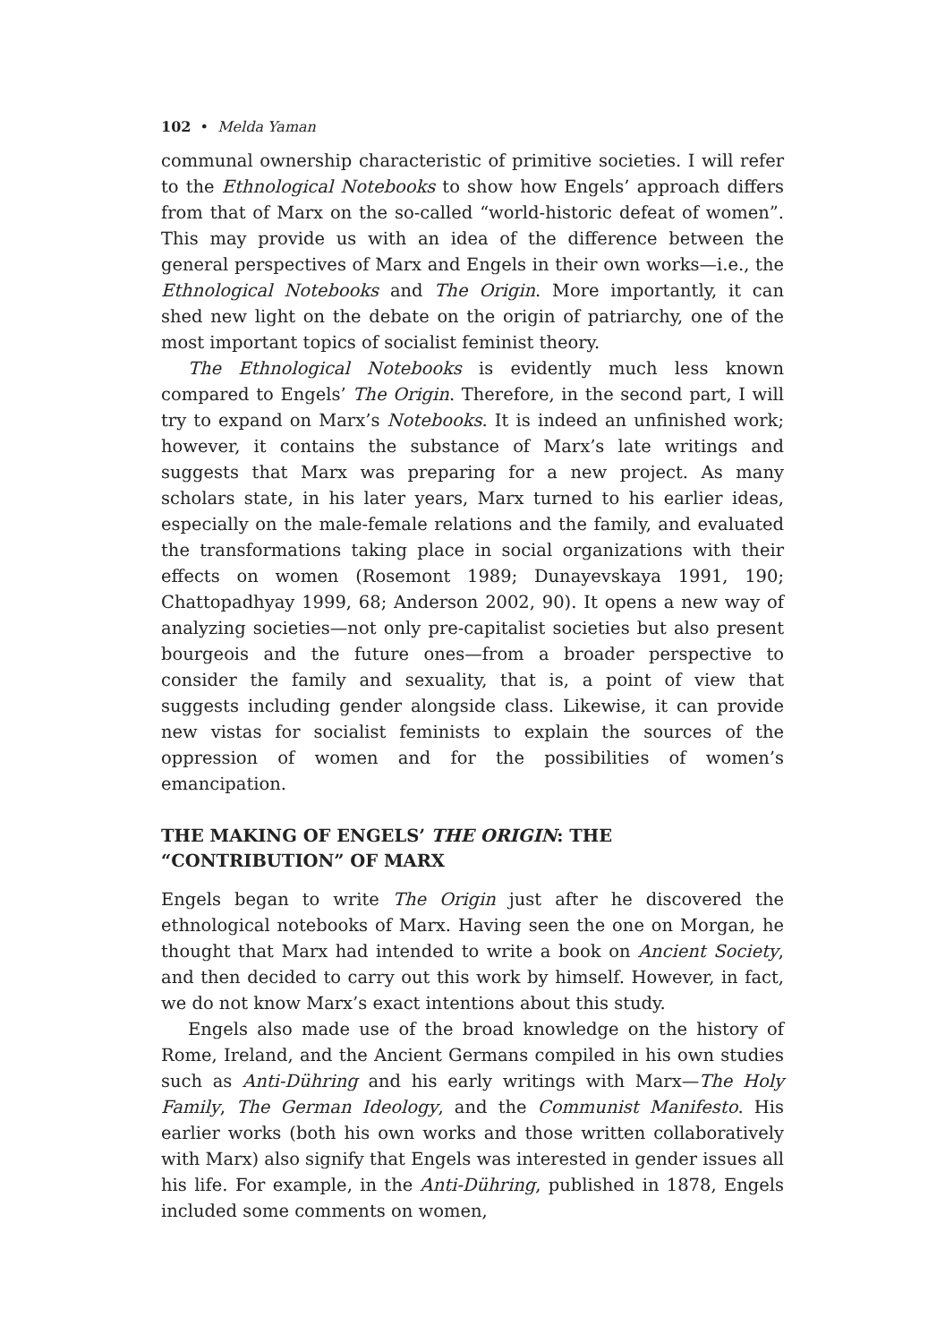102 • Melda Yaman
communal ownership characteristic of primitive societies. I will refer to the Ethnological Notebooks to show how Engels’ approach differs from that of Marx on the so-called “world-historic defeat of women”. This may provide us with an idea of the difference between the general perspectives of Marx and Engels in their own works—i.e., the Ethnological Notebooks and The Origin. More importantly, it can shed new light on the debate on the origin of patriarchy, one of the most important topics of socialist feminist theory.
The Ethnological Notebooks is evidently much less known compared to Engels’ The Origin. Therefore, in the second part, I will try to expand on Marx’s Notebooks. It is indeed an unfinished work; however, it contains the substance of Marx’s late writings and suggests that Marx was preparing for a new project. As many scholars state, in his later years, Marx turned to his earlier ideas, especially on the male-female relations and the family, and evaluated the transformations taking place in social organizations with their effects on women (Rosemont 1989; Dunayevskaya 1991, 190; Chattopadhyay 1999, 68; Anderson 2002, 90). It opens a new way of analyzing societies—not only pre-capitalist societies but also present bourgeois and the future ones—from a broader perspective to consider the family and sexuality, that is, a point of view that suggests including gender alongside class. Likewise, it can provide new vistas for socialist feminists to explain the sources of the oppression of women and for the possibilities of women’s emancipation.
THE MAKING OF ENGELS’ THE ORIGIN: THE “CONTRIBUTION” OF MARX
Engels began to write The Origin just after he discovered the ethnological notebooks of Marx. Having seen the one on Morgan, he thought that Marx had intended to write a book on Ancient Society, and then decided to carry out this work by himself. However, in fact, we do not know Marx’s exact intentions about this study.
Engels also made use of the broad knowledge on the history of Rome, Ireland, and the Ancient Germans compiled in his own studies such as Anti-Dühring and his early writings with Marx—The Holy Family, The German Ideology, and the Communist Manifesto. His earlier works (both his own works and those written collaboratively with Marx) also signify that Engels was interested in gender issues all his life. For example, in the Anti-Dühring, published in 1878, Engels included some comments on women,